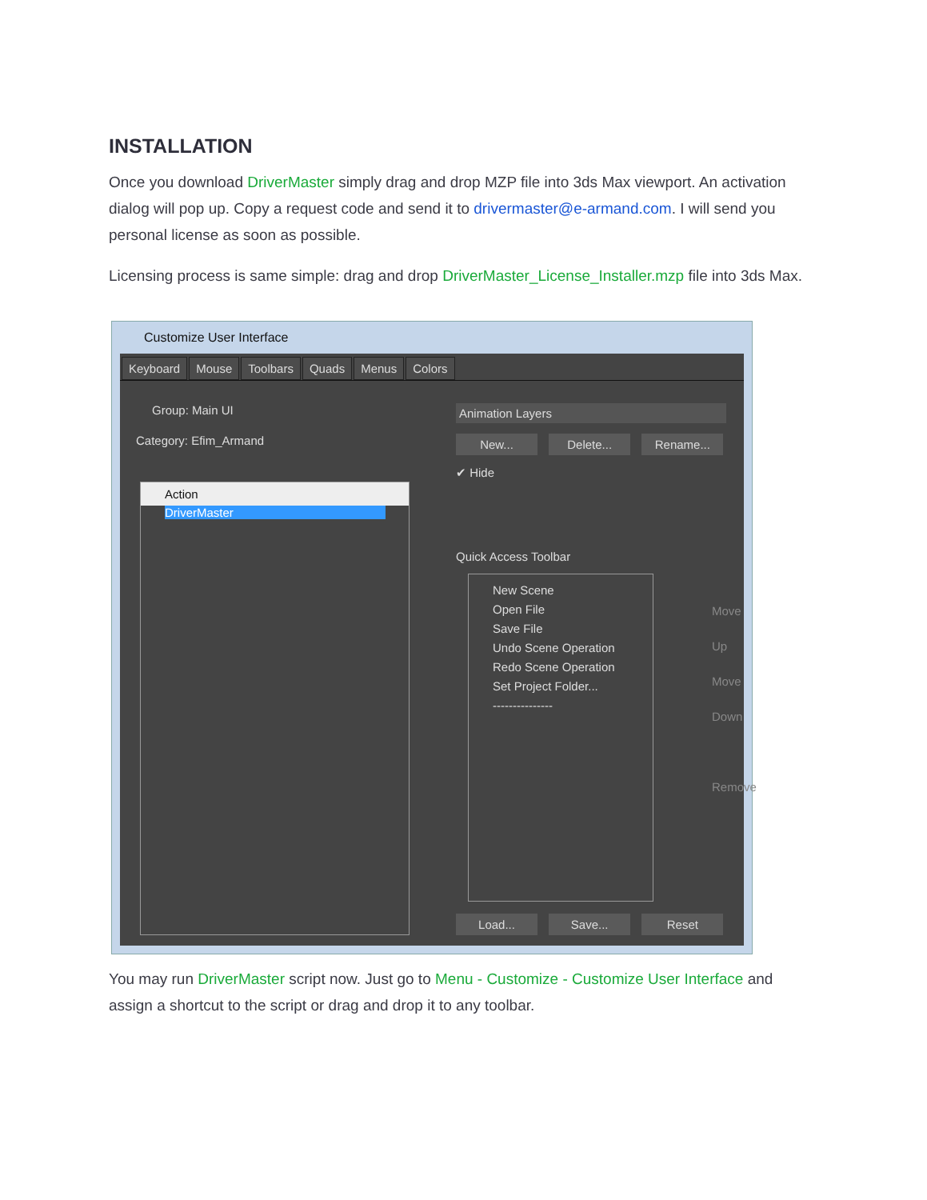INSTALLATION
Once you download DriverMaster simply drag and drop MZP file into 3ds Max viewport. An activation dialog will pop up. Copy a request code and send it to drivermaster@e-armand.com. I will send you personal license as soon as possible.
Licensing process is same simple: drag and drop DriverMaster_License_Installer.mzp file into 3ds Max.
Customize User Interface
Keyboard Mouse Toolbars Quads Menus Colors
Group: Main UI
Category: Efim_Armand
Animation Layers
New... Delete... Rename...
✔ Hide
Action
DriverMaster
Quick Access Toolbar
New Scene
Open File
Save File
Undo Scene Operation
Redo Scene Operation
Set Project Folder...
---------------
Move Up
Move Down
Remove
Load... Save... Reset
You may run DriverMaster script now. Just go to Menu - Customize - Customize User Interface and assign a shortcut to the script or drag and drop it to any toolbar.